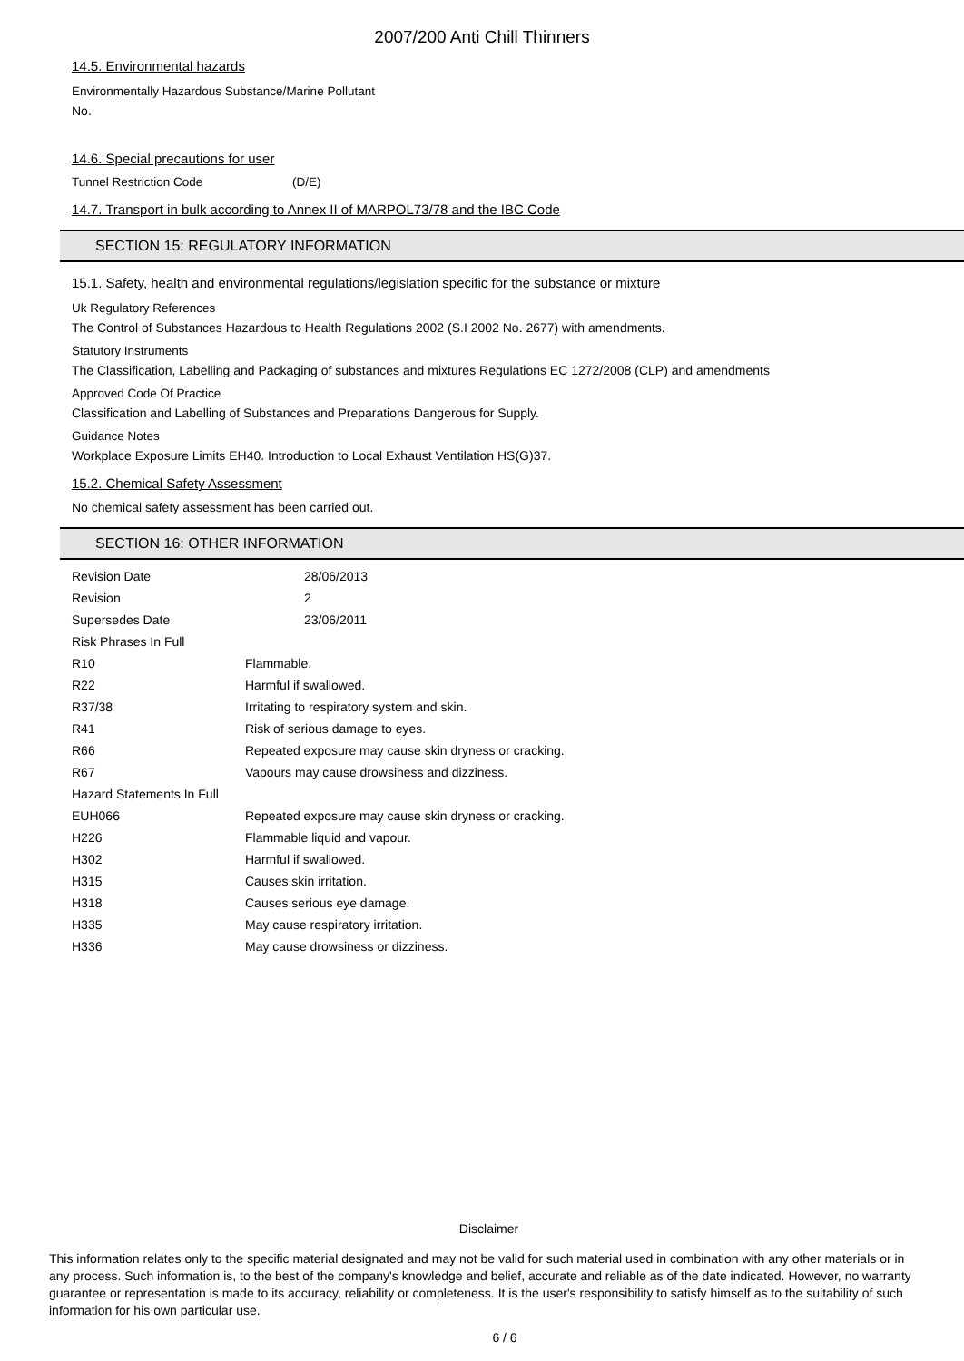2007/200 Anti Chill Thinners
14.5. Environmental hazards
Environmentally Hazardous Substance/Marine Pollutant
No.
14.6. Special precautions for user
Tunnel Restriction Code (D/E)
14.7. Transport in bulk according to Annex II of MARPOL73/78 and the IBC Code
SECTION 15: REGULATORY INFORMATION
15.1. Safety, health and environmental regulations/legislation specific for the substance or mixture
Uk Regulatory References
The Control of Substances Hazardous to Health Regulations 2002 (S.I 2002 No. 2677) with amendments.
Statutory Instruments
The Classification, Labelling and Packaging of substances and mixtures Regulations EC 1272/2008 (CLP) and amendments
Approved Code Of Practice
Classification and Labelling of Substances and Preparations Dangerous for Supply.
Guidance Notes
Workplace Exposure Limits EH40. Introduction to Local Exhaust Ventilation HS(G)37.
15.2. Chemical Safety Assessment
No chemical safety assessment has been carried out.
SECTION 16: OTHER INFORMATION
| Revision Date | 28/06/2013 |
| Revision | 2 |
| Supersedes Date | 23/06/2011 |
| Risk Phrases In Full | |
| R10 | Flammable. |
| R22 | Harmful if swallowed. |
| R37/38 | Irritating to respiratory system and skin. |
| R41 | Risk of serious damage to eyes. |
| R66 | Repeated exposure may cause skin dryness or cracking. |
| R67 | Vapours may cause drowsiness and dizziness. |
| Hazard Statements In Full | |
| EUH066 | Repeated exposure may cause skin dryness or cracking. |
| H226 | Flammable liquid and vapour. |
| H302 | Harmful if swallowed. |
| H315 | Causes skin irritation. |
| H318 | Causes serious eye damage. |
| H335 | May cause respiratory irritation. |
| H336 | May cause drowsiness or dizziness. |
Disclaimer
This information relates only to the specific material designated and may not be valid for such material used in combination with any other materials or in any process. Such information is, to the best of the company's knowledge and belief, accurate and reliable as of the date indicated. However, no warranty guarantee or representation is made to its accuracy, reliability or completeness. It is the user's responsibility to satisfy himself as to the suitability of such information for his own particular use.
6 / 6